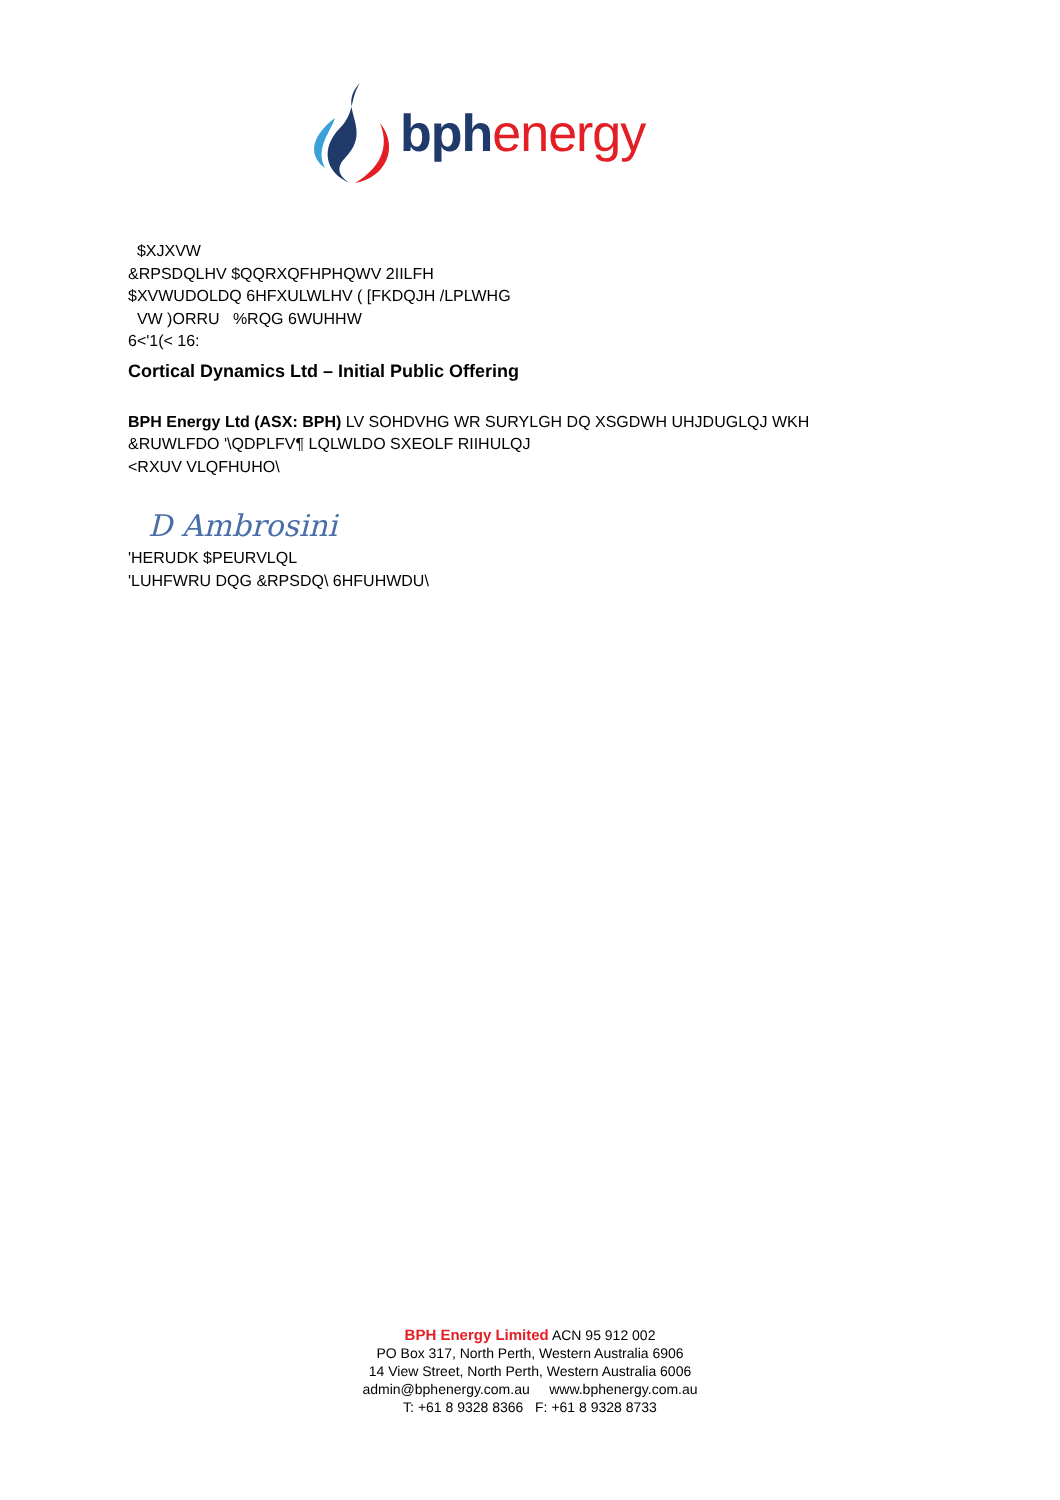bph energy
$XJXVW
&RPSDQLHV $QQRXQFHPHQWV 2IILFH
$XVWUDOLDQ 6HFXULWLHV ( [FKDQJH /LPLWHG
VW )ORRU %RQG 6WUHHW
6<'1(< 16:
Cortical Dynamics Ltd – Initial Public Offering
BPH Energy Ltd (ASX: BPH) LV SOHDVHG WR SURYLGH DQ XSGDWH UHJDUGLQJ WKH
&RUWLFDO '\QDPLFV¶ LQLWLDO SXEOLF RIIHULQJ
<RXUV VLQFHUHO\
D Ambrosini
'HERUDK $PEURVLQL
'LUHFWRU DQG &RPSDQ\ 6HFUHWDU\
BPH Energy Limited ACN 95 912 002
PO Box 317, North Perth, Western Australia 6906
14 View Street, North Perth, Western Australia 6006
admin@bphenergy.com.au www.bphenergy.com.au
T: +61 8 9328 8366 F: +61 8 9328 8733